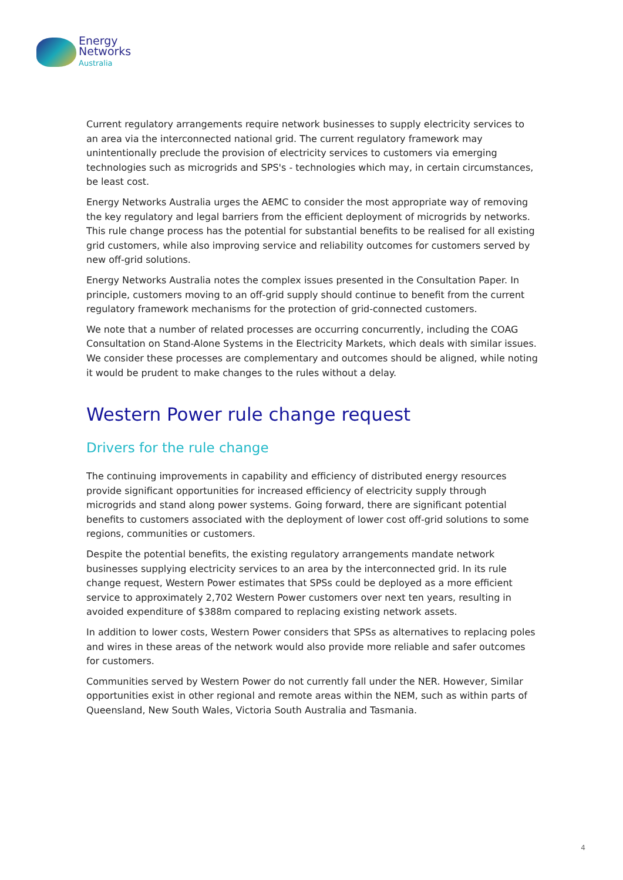Energy
Networks
Australia
Current regulatory arrangements require network businesses to supply electricity services to an area via the interconnected national grid. The current regulatory framework may unintentionally preclude the provision of electricity services to customers via emerging technologies such as microgrids and SPS's - technologies which may, in certain circumstances, be least cost.
Energy Networks Australia urges the AEMC to consider the most appropriate way of removing the key regulatory and legal barriers from the efficient deployment of microgrids by networks. This rule change process has the potential for substantial benefits to be realised for all existing grid customers, while also improving service and reliability outcomes for customers served by new off-grid solutions.
Energy Networks Australia notes the complex issues presented in the Consultation Paper. In principle, customers moving to an off-grid supply should continue to benefit from the current regulatory framework mechanisms for the protection of grid-connected customers.
We note that a number of related processes are occurring concurrently, including the COAG Consultation on Stand-Alone Systems in the Electricity Markets, which deals with similar issues. We consider these processes are complementary and outcomes should be aligned, while noting it would be prudent to make changes to the rules without a delay.
Western Power rule change request
Drivers for the rule change
The continuing improvements in capability and efficiency of distributed energy resources provide significant opportunities for increased efficiency of electricity supply through microgrids and stand along power systems. Going forward, there are significant potential benefits to customers associated with the deployment of lower cost off-grid solutions to some regions, communities or customers.
Despite the potential benefits, the existing regulatory arrangements mandate network businesses supplying electricity services to an area by the interconnected grid. In its rule change request, Western Power estimates that SPSs could be deployed as a more efficient service to approximately 2,702 Western Power customers over next ten years, resulting in avoided expenditure of $388m compared to replacing existing network assets.
In addition to lower costs, Western Power considers that SPSs as alternatives to replacing poles and wires in these areas of the network would also provide more reliable and safer outcomes for customers.
Communities served by Western Power do not currently fall under the NER. However, Similar opportunities exist in other regional and remote areas within the NEM, such as within parts of Queensland, New South Wales, Victoria South Australia and Tasmania.
4